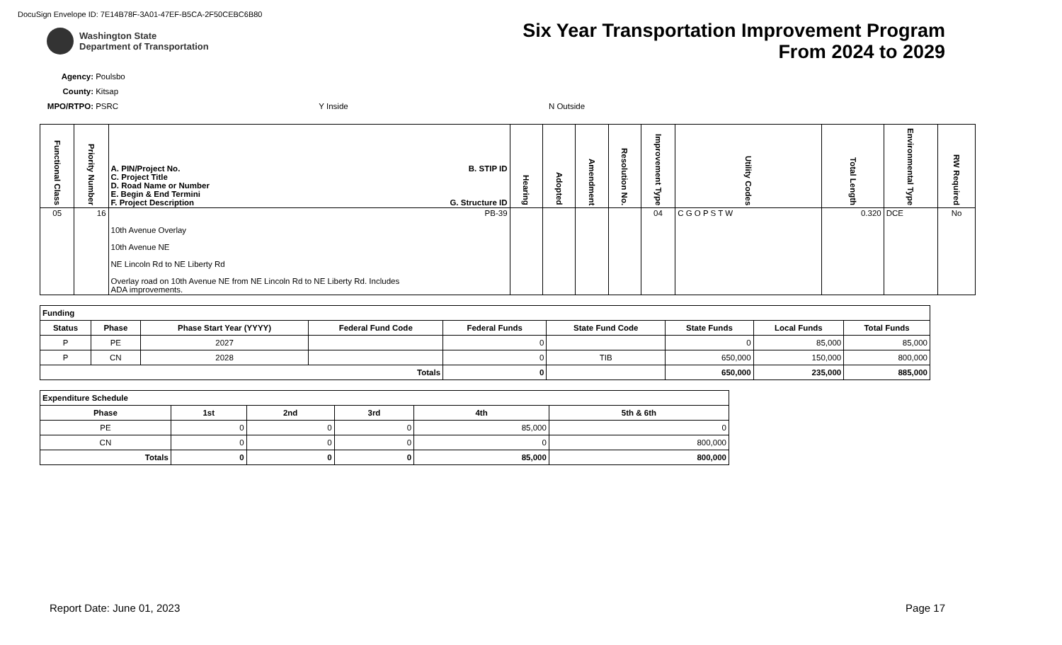DocuSign Envelope ID: 7E14B78F-3A01-47EF-B5CA-2F50CEBC6B80
Washington State
Department of Transportation
Six Year Transportation Improvement Program
From 2024 to 2029
Agency: Poulsbo
County: Kitsap
MPO/RTPO: PSRC Y Inside N Outside
| Functional Class | Priority Number | A. PIN/Project No. C. Project Title D. Road Name or Number E. Begin & End Termini F. Project Description B. STIP ID G. Structure ID | Hearing | Adopted | Amendment | Resolution No. | Improvement Type | Utility Codes | Total Length | Environmental Type | RW Required |
| --- | --- | --- | --- | --- | --- | --- | --- | --- | --- | --- | --- |
| 05 | 16 | PB-39 10th Avenue Overlay 10th Avenue NE NE Lincoln Rd to NE Liberty Rd Overlay road on 10th Avenue NE from NE Lincoln Rd to NE Liberty Rd. Includes ADA improvements. | | | | | 04 | C G O P S T W | 0.320 | DCE | No |
| Funding | | | | | | | | |
| --- | --- | --- | --- | --- | --- | --- | --- | --- |
| Status | Phase | Phase Start Year (YYYY) | Federal Fund Code | Federal Funds | State Fund Code | State Funds | Local Funds | Total Funds |
| P | PE | 2027 | | 0 | | 0 | 85,000 | 85,000 |
| P | CN | 2028 | | 0 | TIB | 650,000 | 150,000 | 800,000 |
| Totals | | | | 0 | | 650,000 | 235,000 | 885,000 |
| Expenditure Schedule | | | | | |
| --- | --- | --- | --- | --- | --- |
| Phase | 1st | 2nd | 3rd | 4th | 5th & 6th |
| PE | 0 | 0 | 0 | 85,000 | 0 |
| CN | 0 | 0 | 0 | 0 | 800,000 |
| Totals | 0 | 0 | 0 | 85,000 | 800,000 |
Report Date: June 01, 2023 Page 17